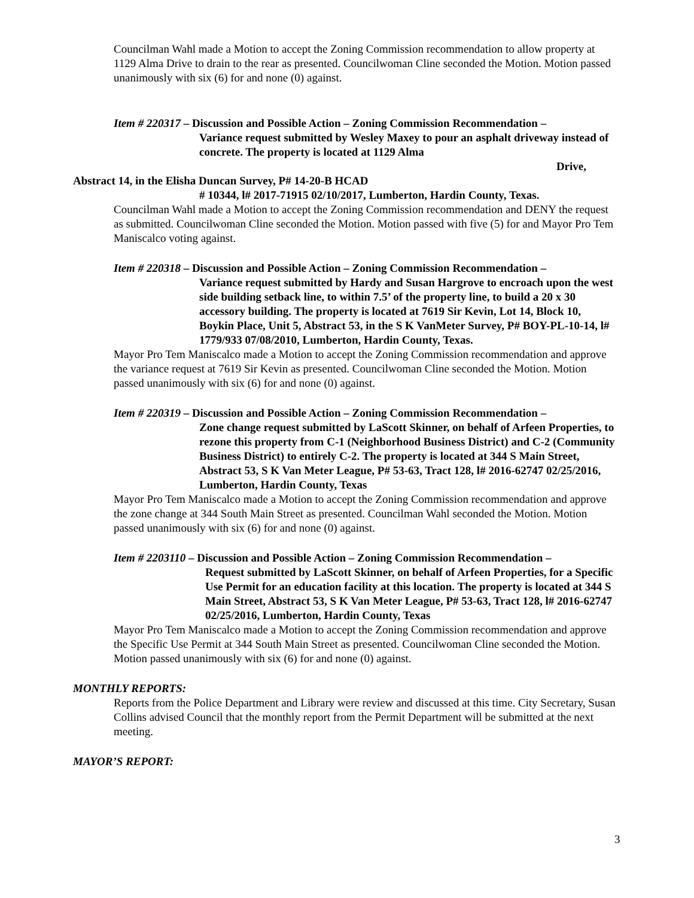Councilman Wahl made a Motion to accept the Zoning Commission recommendation to allow property at 1129 Alma Drive to drain to the rear as presented. Councilwoman Cline seconded the Motion. Motion passed unanimously with six (6) for and none (0) against.
Item # 220317 – Discussion and Possible Action – Zoning Commission Recommendation –
Variance request submitted by Wesley Maxey to pour an asphalt driveway instead of concrete. The property is located at 1129 Alma
Drive,
Abstract 14, in the Elisha Duncan Survey, P# 14-20-B HCAD
# 10344, l# 2017-71915 02/10/2017, Lumberton, Hardin County, Texas.
Councilman Wahl made a Motion to accept the Zoning Commission recommendation and DENY the request as submitted. Councilwoman Cline seconded the Motion. Motion passed with five (5) for and Mayor Pro Tem Maniscalco voting against.
Item # 220318 – Discussion and Possible Action – Zoning Commission Recommendation –
Variance request submitted by Hardy and Susan Hargrove to encroach upon the west side building setback line, to within 7.5’ of the property line, to build a 20 x 30 accessory building. The property is located at 7619 Sir Kevin, Lot 14, Block 10, Boykin Place, Unit 5, Abstract 53, in the S K VanMeter Survey, P# BOY-PL-10-14, l# 1779/933 07/08/2010, Lumberton, Hardin County, Texas.
Mayor Pro Tem Maniscalco made a Motion to accept the Zoning Commission recommendation and approve the variance request at 7619 Sir Kevin as presented. Councilwoman Cline seconded the Motion. Motion passed unanimously with six (6) for and none (0) against.
Item # 220319 – Discussion and Possible Action – Zoning Commission Recommendation –
Zone change request submitted by LaScott Skinner, on behalf of Arfeen Properties, to rezone this property from C-1 (Neighborhood Business District) and C-2 (Community Business District) to entirely C-2. The property is located at 344 S Main Street, Abstract 53, S K Van Meter League, P# 53-63, Tract 128, l# 2016-62747 02/25/2016, Lumberton, Hardin County, Texas
Mayor Pro Tem Maniscalco made a Motion to accept the Zoning Commission recommendation and approve the zone change at 344 South Main Street as presented. Councilman Wahl seconded the Motion. Motion passed unanimously with six (6) for and none (0) against.
Item # 2203110 – Discussion and Possible Action – Zoning Commission Recommendation –
Request submitted by LaScott Skinner, on behalf of Arfeen Properties, for a Specific Use Permit for an education facility at this location. The property is located at 344 S Main Street, Abstract 53, S K Van Meter League, P# 53-63, Tract 128, l# 2016-62747 02/25/2016, Lumberton, Hardin County, Texas
Mayor Pro Tem Maniscalco made a Motion to accept the Zoning Commission recommendation and approve the Specific Use Permit at 344 South Main Street as presented. Councilwoman Cline seconded the Motion. Motion passed unanimously with six (6) for and none (0) against.
MONTHLY REPORTS:
Reports from the Police Department and Library were review and discussed at this time. City Secretary, Susan Collins advised Council that the monthly report from the Permit Department will be submitted at the next meeting.
MAYOR’S REPORT:
3